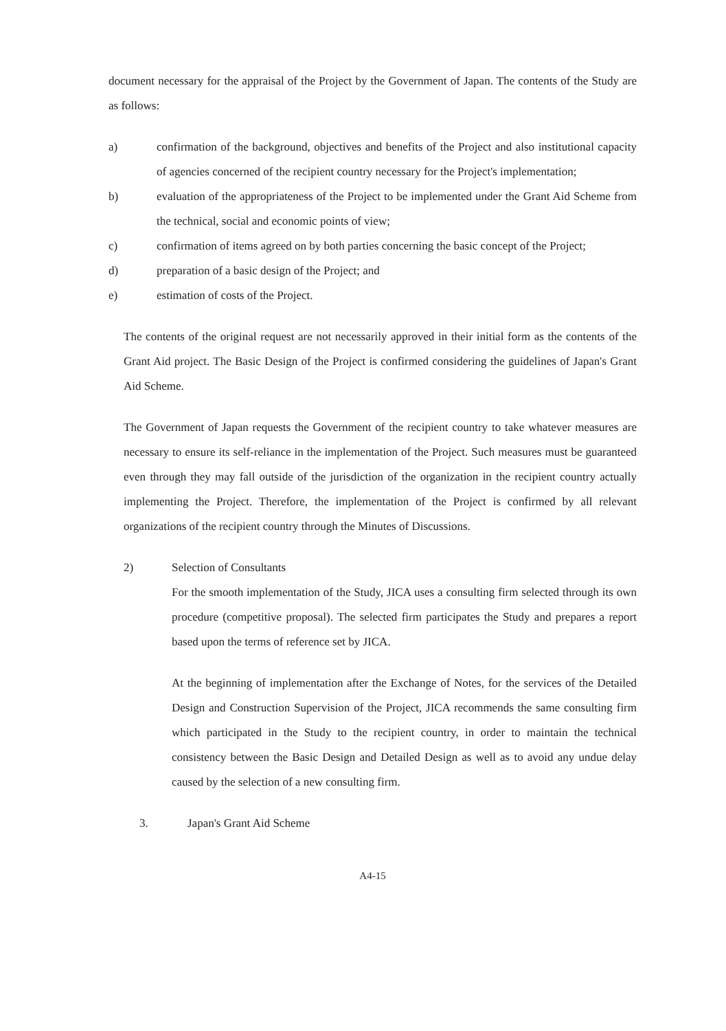document necessary for the appraisal of the Project by the Government of Japan. The contents of the Study are as follows:
a) confirmation of the background, objectives and benefits of the Project and also institutional capacity of agencies concerned of the recipient country necessary for the Project's implementation;
b) evaluation of the appropriateness of the Project to be implemented under the Grant Aid Scheme from the technical, social and economic points of view;
c) confirmation of items agreed on by both parties concerning the basic concept of the Project;
d) preparation of a basic design of the Project; and
e) estimation of costs of the Project.
The contents of the original request are not necessarily approved in their initial form as the contents of the Grant Aid project. The Basic Design of the Project is confirmed considering the guidelines of Japan's Grant Aid Scheme.
The Government of Japan requests the Government of the recipient country to take whatever measures are necessary to ensure its self-reliance in the implementation of the Project. Such measures must be guaranteed even through they may fall outside of the jurisdiction of the organization in the recipient country actually implementing the Project. Therefore, the implementation of the Project is confirmed by all relevant organizations of the recipient country through the Minutes of Discussions.
2) Selection of Consultants
For the smooth implementation of the Study, JICA uses a consulting firm selected through its own procedure (competitive proposal). The selected firm participates the Study and prepares a report based upon the terms of reference set by JICA.
At the beginning of implementation after the Exchange of Notes, for the services of the Detailed Design and Construction Supervision of the Project, JICA recommends the same consulting firm which participated in the Study to the recipient country, in order to maintain the technical consistency between the Basic Design and Detailed Design as well as to avoid any undue delay caused by the selection of a new consulting firm.
3. Japan's Grant Aid Scheme
A4-15